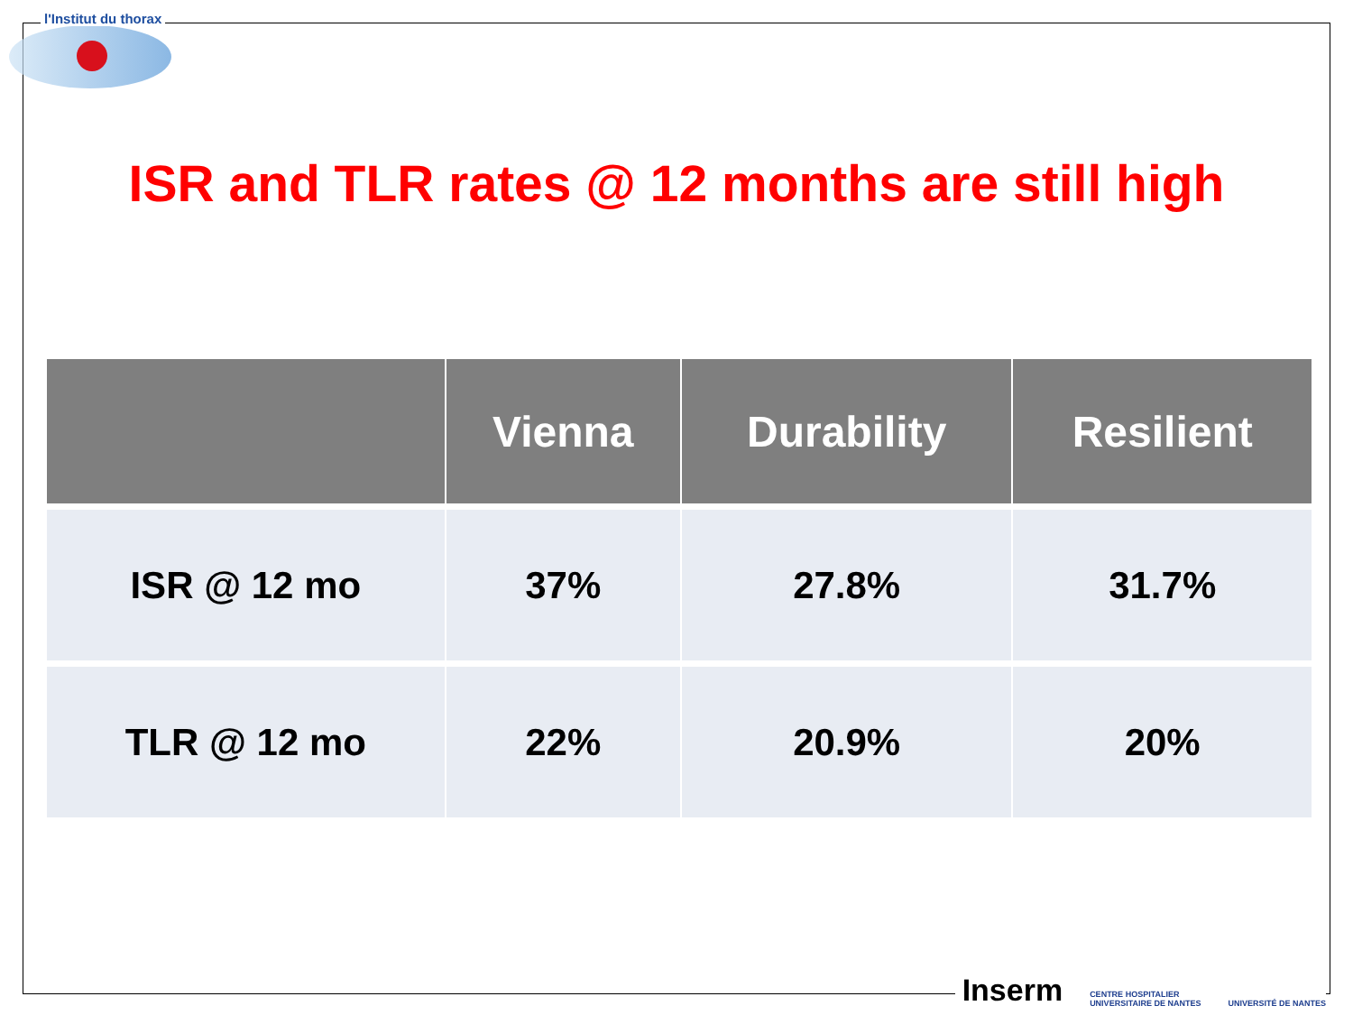l'Institut du thorax
ISR and TLR rates @ 12 months are still high
| | Vienna | Durability | Resilient |
| --- | --- | --- | --- |
| ISR @ 12 mo | 37% | 27.8% | 31.7% |
| TLR @ 12 mo | 22% | 20.9% | 20% |
Inserm CENTRE HOSPITALIER
UNIVERSITAIRE DE NANTES UNIVERSITÉ DE NANTES